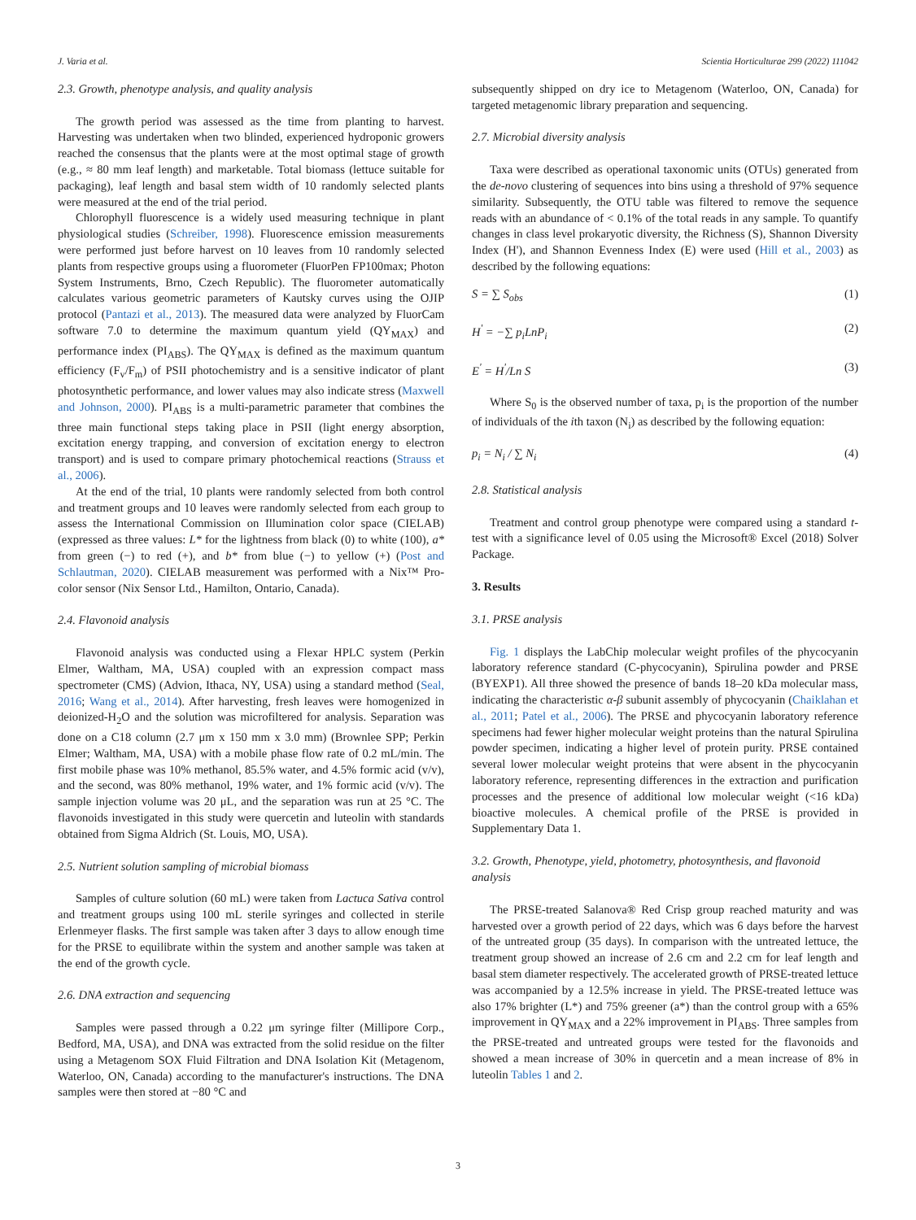J. Varia et al. Scientia Horticulturae 299 (2022) 111042
2.3. Growth, phenotype analysis, and quality analysis
The growth period was assessed as the time from planting to harvest. Harvesting was undertaken when two blinded, experienced hydroponic growers reached the consensus that the plants were at the most optimal stage of growth (e.g., ≈ 80 mm leaf length) and marketable. Total biomass (lettuce suitable for packaging), leaf length and basal stem width of 10 randomly selected plants were measured at the end of the trial period.
Chlorophyll fluorescence is a widely used measuring technique in plant physiological studies (Schreiber, 1998). Fluorescence emission measurements were performed just before harvest on 10 leaves from 10 randomly selected plants from respective groups using a fluorometer (FluorPen FP100max; Photon System Instruments, Brno, Czech Republic). The fluorometer automatically calculates various geometric parameters of Kautsky curves using the OJIP protocol (Pantazi et al., 2013). The measured data were analyzed by FluorCam software 7.0 to determine the maximum quantum yield (QY<sub>MAX</sub>) and performance index (PI<sub>ABS</sub>). The QY<sub>MAX</sub> is defined as the maximum quantum efficiency (F<sub>v</sub>/F<sub>m</sub>) of PSII photochemistry and is a sensitive indicator of plant photosynthetic performance, and lower values may also indicate stress (Maxwell and Johnson, 2000). PI<sub>ABS</sub> is a multi-parametric parameter that combines the three main functional steps taking place in PSII (light energy absorption, excitation energy trapping, and conversion of excitation energy to electron transport) and is used to compare primary photochemical reactions (Strauss et al., 2006).
At the end of the trial, 10 plants were randomly selected from both control and treatment groups and 10 leaves were randomly selected from each group to assess the International Commission on Illumination color space (CIELAB) (expressed as three values: L* for the lightness from black (0) to white (100), a* from green (−) to red (+), and b* from blue (−) to yellow (+) (Post and Schlautman, 2020). CIELAB measurement was performed with a Nix™ Pro-color sensor (Nix Sensor Ltd., Hamilton, Ontario, Canada).
2.4. Flavonoid analysis
Flavonoid analysis was conducted using a Flexar HPLC system (Perkin Elmer, Waltham, MA, USA) coupled with an expression compact mass spectrometer (CMS) (Advion, Ithaca, NY, USA) using a standard method (Seal, 2016; Wang et al., 2014). After harvesting, fresh leaves were homogenized in deionized-H<sub>2</sub>O and the solution was microfiltered for analysis. Separation was done on a C18 column (2.7 μm x 150 mm x 3.0 mm) (Brownlee SPP; Perkin Elmer; Waltham, MA, USA) with a mobile phase flow rate of 0.2 mL/min. The first mobile phase was 10% methanol, 85.5% water, and 4.5% formic acid (v/v), and the second, was 80% methanol, 19% water, and 1% formic acid (v/v). The sample injection volume was 20 μL, and the separation was run at 25 °C. The flavonoids investigated in this study were quercetin and luteolin with standards obtained from Sigma Aldrich (St. Louis, MO, USA).
2.5. Nutrient solution sampling of microbial biomass
Samples of culture solution (60 mL) were taken from Lactuca Sativa control and treatment groups using 100 mL sterile syringes and collected in sterile Erlenmeyer flasks. The first sample was taken after 3 days to allow enough time for the PRSE to equilibrate within the system and another sample was taken at the end of the growth cycle.
2.6. DNA extraction and sequencing
Samples were passed through a 0.22 μm syringe filter (Millipore Corp., Bedford, MA, USA), and DNA was extracted from the solid residue on the filter using a Metagenom SOX Fluid Filtration and DNA Isolation Kit (Metagenom, Waterloo, ON, Canada) according to the manufacturer's instructions. The DNA samples were then stored at −80 °C and
subsequently shipped on dry ice to Metagenom (Waterloo, ON, Canada) for targeted metagenomic library preparation and sequencing.
2.7. Microbial diversity analysis
Taxa were described as operational taxonomic units (OTUs) generated from the de-novo clustering of sequences into bins using a threshold of 97% sequence similarity. Subsequently, the OTU table was filtered to remove the sequence reads with an abundance of < 0.1% of the total reads in any sample. To quantify changes in class level prokaryotic diversity, the Richness (S), Shannon Diversity Index (H'), and Shannon Evenness Index (E) were used (Hill et al., 2003) as described by the following equations:
S = ∑ S<sub>obs</sub> (1)
H<sup>'</sup> = −∑ p<sub>i</sub>LnP<sub>i</sub> (2)
E<sup>'</sup> = H<sup>'</sup>/Ln S (3)
Where S<sub>0</sub> is the observed number of taxa, p<sub>i</sub> is the proportion of the number of individuals of the ith taxon (N<sub>i</sub>) as described by the following equation:
p<sub>i</sub> = N<sub>i</sub> / ∑ N<sub>i</sub> (4)
2.8. Statistical analysis
Treatment and control group phenotype were compared using a standard t-test with a significance level of 0.05 using the Microsoft® Excel (2018) Solver Package.
3. Results
3.1. PRSE analysis
Fig. 1 displays the LabChip molecular weight profiles of the phycocyanin laboratory reference standard (C-phycocyanin), Spirulina powder and PRSE (BYEXP1). All three showed the presence of bands 18–20 kDa molecular mass, indicating the characteristic α-β subunit assembly of phycocyanin (Chaiklahan et al., 2011; Patel et al., 2006). The PRSE and phycocyanin laboratory reference specimens had fewer higher molecular weight proteins than the natural Spirulina powder specimen, indicating a higher level of protein purity. PRSE contained several lower molecular weight proteins that were absent in the phycocyanin laboratory reference, representing differences in the extraction and purification processes and the presence of additional low molecular weight (<16 kDa) bioactive molecules. A chemical profile of the PRSE is provided in Supplementary Data 1.
3.2. Growth, Phenotype, yield, photometry, photosynthesis, and flavonoid analysis
The PRSE-treated Salanova® Red Crisp group reached maturity and was harvested over a growth period of 22 days, which was 6 days before the harvest of the untreated group (35 days). In comparison with the untreated lettuce, the treatment group showed an increase of 2.6 cm and 2.2 cm for leaf length and basal stem diameter respectively. The accelerated growth of PRSE-treated lettuce was accompanied by a 12.5% increase in yield. The PRSE-treated lettuce was also 17% brighter (L*) and 75% greener (a*) than the control group with a 65% improvement in QY<sub>MAX</sub> and a 22% improvement in PI<sub>ABS</sub>. Three samples from the PRSE-treated and untreated groups were tested for the flavonoids and showed a mean increase of 30% in quercetin and a mean increase of 8% in luteolin Tables 1 and 2.
3